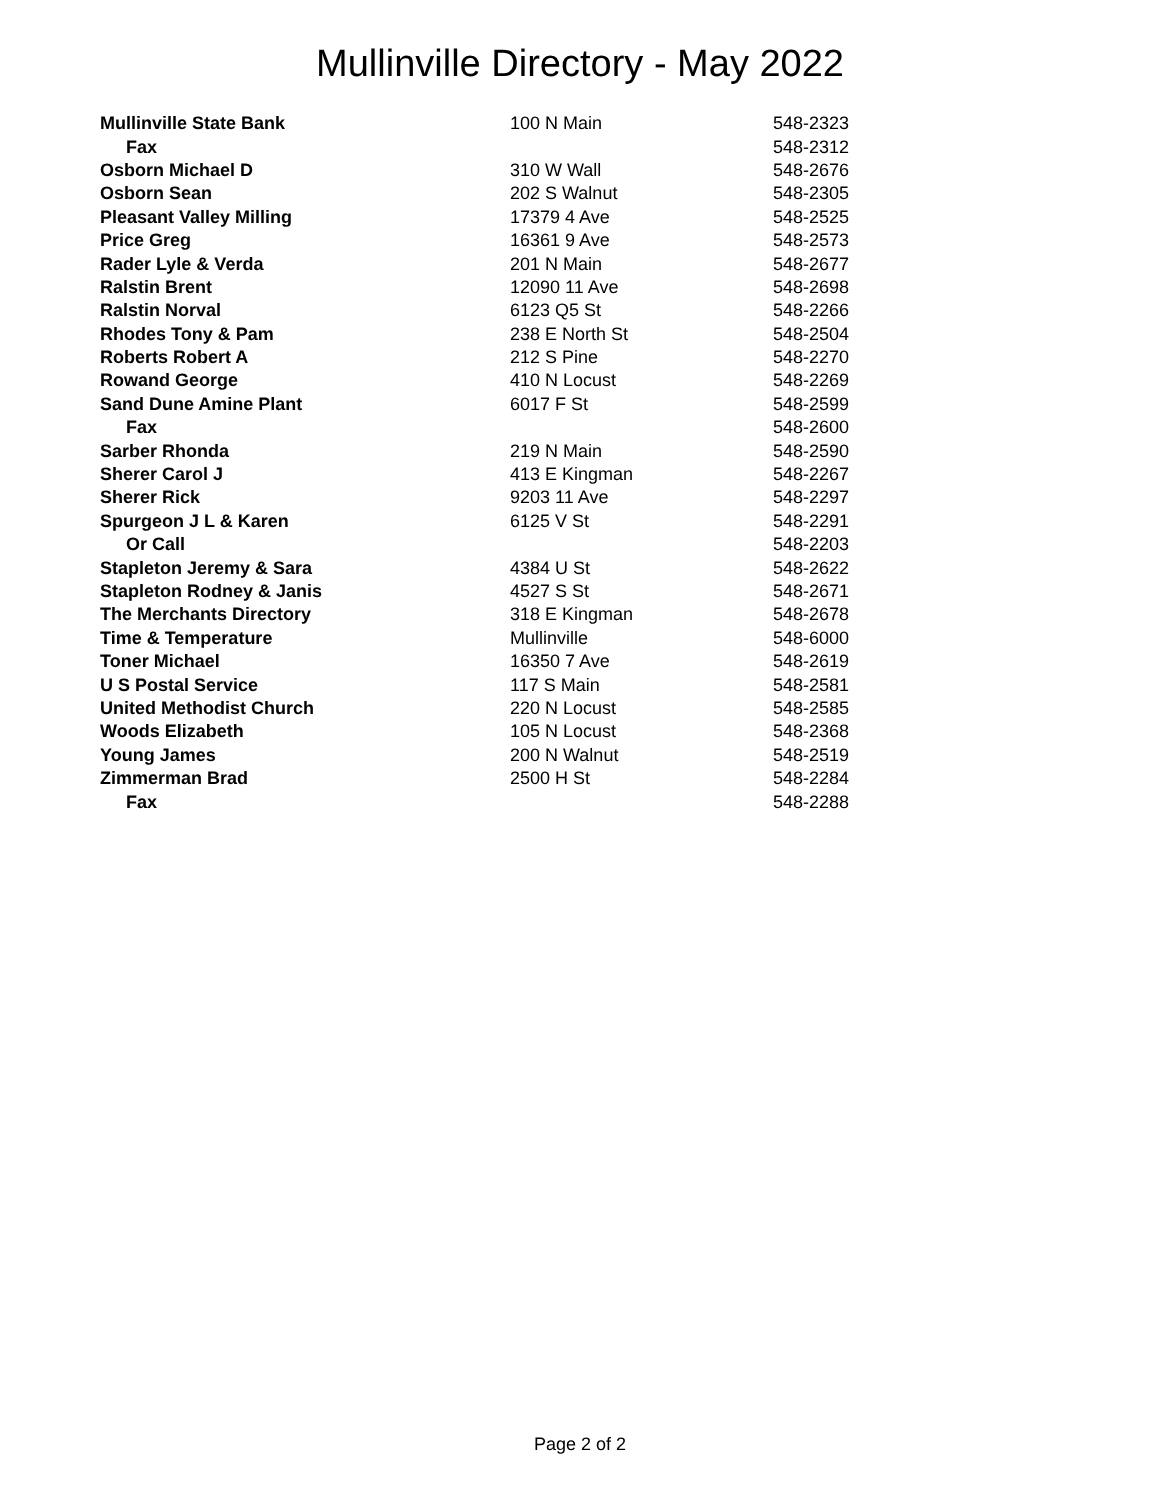Mullinville Directory - May 2022
| Mullinville State Bank | 100 N Main | 548-2323 |
| Fax | | 548-2312 |
| Osborn Michael D | 310 W Wall | 548-2676 |
| Osborn Sean | 202 S Walnut | 548-2305 |
| Pleasant Valley Milling | 17379 4 Ave | 548-2525 |
| Price Greg | 16361 9 Ave | 548-2573 |
| Rader Lyle & Verda | 201 N Main | 548-2677 |
| Ralstin Brent | 12090 11 Ave | 548-2698 |
| Ralstin Norval | 6123 Q5 St | 548-2266 |
| Rhodes Tony & Pam | 238 E North St | 548-2504 |
| Roberts Robert A | 212 S Pine | 548-2270 |
| Rowand George | 410 N Locust | 548-2269 |
| Sand Dune Amine Plant | 6017 F St | 548-2599 |
| Fax | | 548-2600 |
| Sarber Rhonda | 219 N Main | 548-2590 |
| Sherer Carol J | 413 E Kingman | 548-2267 |
| Sherer Rick | 9203 11 Ave | 548-2297 |
| Spurgeon J L & Karen | 6125 V St | 548-2291 |
| Or Call | | 548-2203 |
| Stapleton Jeremy & Sara | 4384 U St | 548-2622 |
| Stapleton Rodney & Janis | 4527 S St | 548-2671 |
| The Merchants Directory | 318 E Kingman | 548-2678 |
| Time & Temperature | Mullinville | 548-6000 |
| Toner Michael | 16350 7 Ave | 548-2619 |
| U S Postal Service | 117 S Main | 548-2581 |
| United Methodist Church | 220 N Locust | 548-2585 |
| Woods Elizabeth | 105 N Locust | 548-2368 |
| Young James | 200 N Walnut | 548-2519 |
| Zimmerman Brad | 2500 H St | 548-2284 |
| Fax | | 548-2288 |
Page 2 of 2